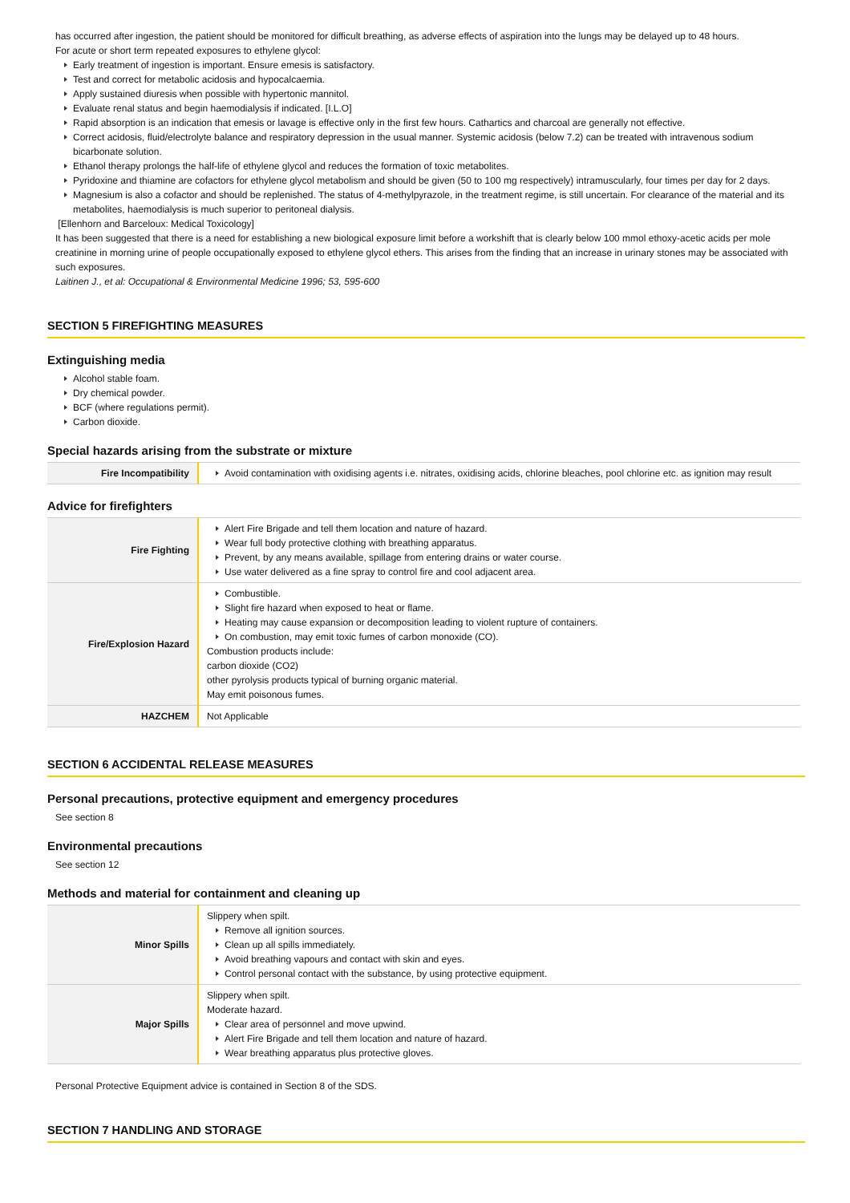has occurred after ingestion, the patient should be monitored for difficult breathing, as adverse effects of aspiration into the lungs may be delayed up to 48 hours.
For acute or short term repeated exposures to ethylene glycol:
Early treatment of ingestion is important. Ensure emesis is satisfactory.
Test and correct for metabolic acidosis and hypocalcaemia.
Apply sustained diuresis when possible with hypertonic mannitol.
Evaluate renal status and begin haemodialysis if indicated. [I.L.O]
Rapid absorption is an indication that emesis or lavage is effective only in the first few hours. Cathartics and charcoal are generally not effective.
Correct acidosis, fluid/electrolyte balance and respiratory depression in the usual manner. Systemic acidosis (below 7.2) can be treated with intravenous sodium bicarbonate solution.
Ethanol therapy prolongs the half-life of ethylene glycol and reduces the formation of toxic metabolites.
Pyridoxine and thiamine are cofactors for ethylene glycol metabolism and should be given (50 to 100 mg respectively) intramuscularly, four times per day for 2 days.
Magnesium is also a cofactor and should be replenished. The status of 4-methylpyrazole, in the treatment regime, is still uncertain. For clearance of the material and its metabolites, haemodialysis is much superior to peritoneal dialysis.
[Ellenhorn and Barceloux: Medical Toxicology]
It has been suggested that there is a need for establishing a new biological exposure limit before a workshift that is clearly below 100 mmol ethoxy-acetic acids per mole creatinine in morning urine of people occupationally exposed to ethylene glycol ethers. This arises from the finding that an increase in urinary stones may be associated with such exposures.
Laitinen J., et al: Occupational & Environmental Medicine 1996; 53, 595-600
SECTION 5 FIREFIGHTING MEASURES
Extinguishing media
Alcohol stable foam.
Dry chemical powder.
BCF (where regulations permit).
Carbon dioxide.
Special hazards arising from the substrate or mixture
| Fire Incompatibility | Avoid contamination with oxidising agents i.e. nitrates, oxidising acids, chlorine bleaches, pool chlorine etc. as ignition may result |
Advice for firefighters
| Fire Fighting | Alert Fire Brigade and tell them location and nature of hazard. Wear full body protective clothing with breathing apparatus. Prevent, by any means available, spillage from entering drains or water course. Use water delivered as a fine spray to control fire and cool adjacent area. |
| Fire/Explosion Hazard | Combustible. Slight fire hazard when exposed to heat or flame. Heating may cause expansion or decomposition leading to violent rupture of containers. On combustion, may emit toxic fumes of carbon monoxide (CO). Combustion products include: carbon dioxide (CO2) other pyrolysis products typical of burning organic material. May emit poisonous fumes. |
| HAZCHEM | Not Applicable |
SECTION 6 ACCIDENTAL RELEASE MEASURES
Personal precautions, protective equipment and emergency procedures
See section 8
Environmental precautions
See section 12
Methods and material for containment and cleaning up
| Minor Spills | Slippery when spilt. Remove all ignition sources. Clean up all spills immediately. Avoid breathing vapours and contact with skin and eyes. Control personal contact with the substance, by using protective equipment. |
| Major Spills | Slippery when spilt. Moderate hazard. Clear area of personnel and move upwind. Alert Fire Brigade and tell them location and nature of hazard. Wear breathing apparatus plus protective gloves. |
Personal Protective Equipment advice is contained in Section 8 of the SDS.
SECTION 7 HANDLING AND STORAGE